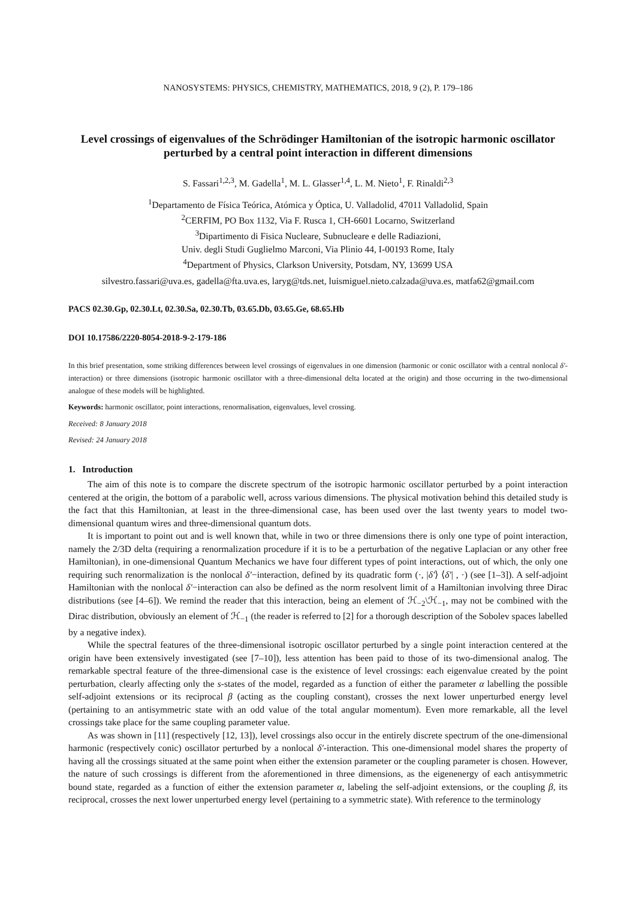NANOSYSTEMS: PHYSICS, CHEMISTRY, MATHEMATICS, 2018, 9 (2), P. 179–186
Level crossings of eigenvalues of the Schrödinger Hamiltonian of the isotropic harmonic oscillator perturbed by a central point interaction in different dimensions
S. Fassari<sup>1,2,3</sup>, M. Gadella<sup>1</sup>, M. L. Glasser<sup>1,4</sup>, L. M. Nieto<sup>1</sup>, F. Rinaldi<sup>2,3</sup>
<sup>1</sup> Departamento de Física Teórica, Atómica y Óptica, U. Valladolid, 47011 Valladolid, Spain
<sup>2</sup> CERFIM, PO Box 1132, Via F. Rusca 1, CH-6601 Locarno, Switzerland
<sup>3</sup> Dipartimento di Fisica Nucleare, Subnucleare e delle Radiazioni,
Univ. degli Studi Guglielmo Marconi, Via Plinio 44, I-00193 Rome, Italy
<sup>4</sup> Department of Physics, Clarkson University, Potsdam, NY, 13699 USA
silvestro.fassari@uva.es, gadella@fta.uva.es, laryg@tds.net, luismiguel.nieto.calzada@uva.es, matfa62@gmail.com
PACS 02.30.Gp, 02.30.Lt, 02.30.Sa, 02.30.Tb, 03.65.Db, 03.65.Ge, 68.65.Hb
DOI 10.17586/2220-8054-2018-9-2-179-186
In this brief presentation, some striking differences between level crossings of eigenvalues in one dimension (harmonic or conic oscillator with a central nonlocal δ′-interaction) or three dimensions (isotropic harmonic oscillator with a three-dimensional delta located at the origin) and those occurring in the two-dimensional analogue of these models will be highlighted.
Keywords: harmonic oscillator, point interactions, renormalisation, eigenvalues, level crossing.
Received: 8 January 2018
Revised: 24 January 2018
1. Introduction
The aim of this note is to compare the discrete spectrum of the isotropic harmonic oscillator perturbed by a point interaction centered at the origin, the bottom of a parabolic well, across various dimensions. The physical motivation behind this detailed study is the fact that this Hamiltonian, at least in the three-dimensional case, has been used over the last twenty years to model two-dimensional quantum wires and three-dimensional quantum dots.
It is important to point out and is well known that, while in two or three dimensions there is only one type of point interaction, namely the 2/3D delta (requiring a renormalization procedure if it is to be a perturbation of the negative Laplacian or any other free Hamiltonian), in one-dimensional Quantum Mechanics we have four different types of point interactions, out of which, the only one requiring such renormalization is the nonlocal δ′−interaction, defined by its quadratic form (·, |δ′⟩ ⟨δ′| , ·) (see [1–3]). A self-adjoint Hamiltonian with the nonlocal δ′−interaction can also be defined as the norm resolvent limit of a Hamiltonian involving three Dirac distributions (see [4–6]). We remind the reader that this interaction, being an element of ℋ<sub>−2</sub>\ℋ<sub>−1</sub>, may not be combined with the Dirac distribution, obviously an element of ℋ<sub>−1</sub> (the reader is referred to [2] for a thorough description of the Sobolev spaces labelled by a negative index).
While the spectral features of the three-dimensional isotropic oscillator perturbed by a single point interaction centered at the origin have been extensively investigated (see [7–10]), less attention has been paid to those of its two-dimensional analog. The remarkable spectral feature of the three-dimensional case is the existence of level crossings: each eigenvalue created by the point perturbation, clearly affecting only the s-states of the model, regarded as a function of either the parameter α labelling the possible self-adjoint extensions or its reciprocal β (acting as the coupling constant), crosses the next lower unperturbed energy level (pertaining to an antisymmetric state with an odd value of the total angular momentum). Even more remarkable, all the level crossings take place for the same coupling parameter value.
As was shown in [11] (respectively [12, 13]), level crossings also occur in the entirely discrete spectrum of the one-dimensional harmonic (respectively conic) oscillator perturbed by a nonlocal δ′-interaction. This one-dimensional model shares the property of having all the crossings situated at the same point when either the extension parameter or the coupling parameter is chosen. However, the nature of such crossings is different from the aforementioned in three dimensions, as the eigenenergy of each antisymmetric bound state, regarded as a function of either the extension parameter α, labeling the self-adjoint extensions, or the coupling β, its reciprocal, crosses the next lower unperturbed energy level (pertaining to a symmetric state). With reference to the terminology